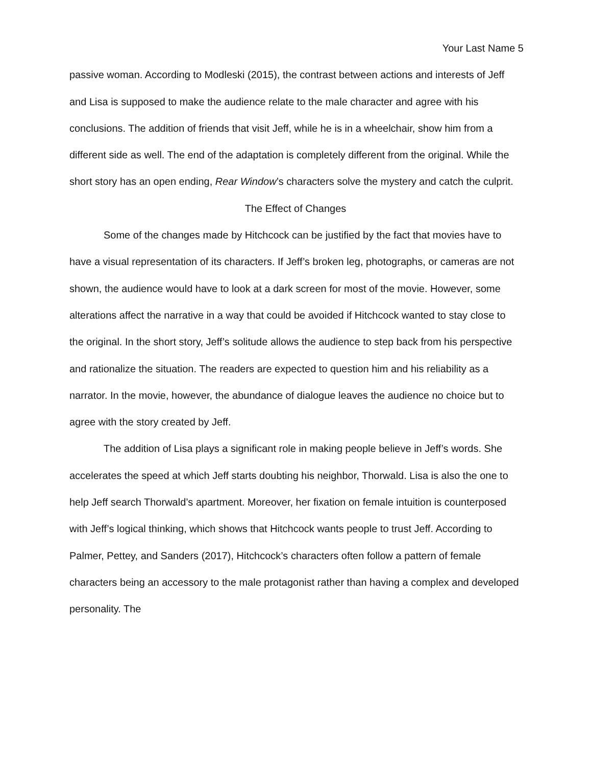Your Last Name 5
passive woman. According to Modleski (2015), the contrast between actions and interests of Jeff and Lisa is supposed to make the audience relate to the male character and agree with his conclusions. The addition of friends that visit Jeff, while he is in a wheelchair, show him from a different side as well. The end of the adaptation is completely different from the original. While the short story has an open ending, Rear Window’s characters solve the mystery and catch the culprit.
The Effect of Changes
Some of the changes made by Hitchcock can be justified by the fact that movies have to have a visual representation of its characters. If Jeff’s broken leg, photographs, or cameras are not shown, the audience would have to look at a dark screen for most of the movie. However, some alterations affect the narrative in a way that could be avoided if Hitchcock wanted to stay close to the original. In the short story, Jeff’s solitude allows the audience to step back from his perspective and rationalize the situation. The readers are expected to question him and his reliability as a narrator. In the movie, however, the abundance of dialogue leaves the audience no choice but to agree with the story created by Jeff.
The addition of Lisa plays a significant role in making people believe in Jeff’s words. She accelerates the speed at which Jeff starts doubting his neighbor, Thorwald. Lisa is also the one to help Jeff search Thorwald’s apartment. Moreover, her fixation on female intuition is counterposed with Jeff’s logical thinking, which shows that Hitchcock wants people to trust Jeff. According to Palmer, Pettey, and Sanders (2017), Hitchcock’s characters often follow a pattern of female characters being an accessory to the male protagonist rather than having a complex and developed personality. The